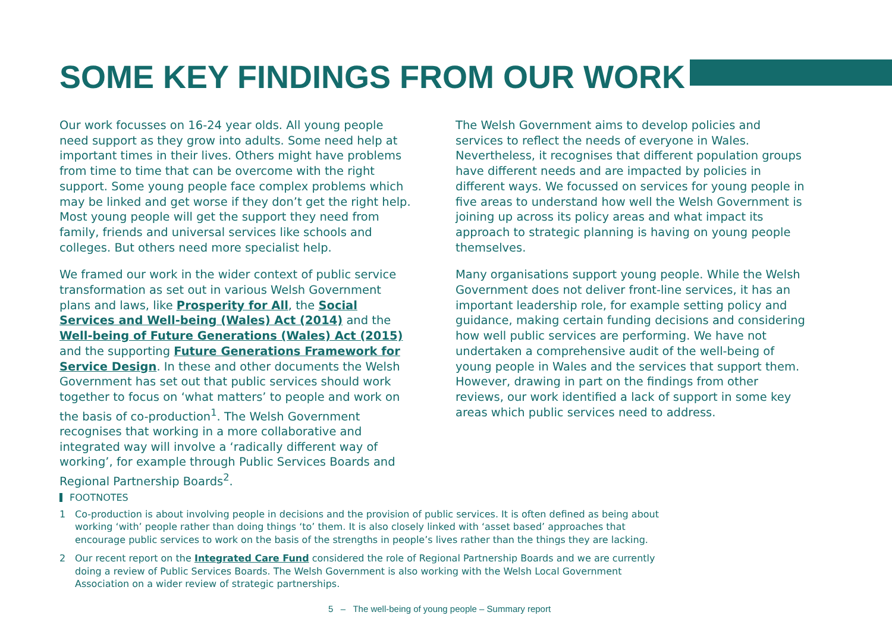SOME KEY FINDINGS FROM OUR WORK
Our work focusses on 16-24 year olds. All young people need support as they grow into adults. Some need help at important times in their lives. Others might have problems from time to time that can be overcome with the right support. Some young people face complex problems which may be linked and get worse if they don’t get the right help. Most young people will get the support they need from family, friends and universal services like schools and colleges. But others need more specialist help.
We framed our work in the wider context of public service transformation as set out in various Welsh Government plans and laws, like Prosperity for All, the Social Services and Well-being (Wales) Act (2014) and the Well-being of Future Generations (Wales) Act (2015) and the supporting Future Generations Framework for Service Design. In these and other documents the Welsh Government has set out that public services should work together to focus on ‘what matters’ to people and work on the basis of co-production<sup>1</sup>. The Welsh Government recognises that working in a more collaborative and integrated way will involve a ‘radically different way of working’, for example through Public Services Boards and Regional Partnership Boards<sup>2</sup>.
The Welsh Government aims to develop policies and services to reflect the needs of everyone in Wales. Nevertheless, it recognises that different population groups have different needs and are impacted by policies in different ways. We focussed on services for young people in five areas to understand how well the Welsh Government is joining up across its policy areas and what impact its approach to strategic planning is having on young people themselves.
Many organisations support young people. While the Welsh Government does not deliver front-line services, it has an important leadership role, for example setting policy and guidance, making certain funding decisions and considering how well public services are performing. We have not undertaken a comprehensive audit of the well-being of young people in Wales and the services that support them. However, drawing in part on the findings from other reviews, our work identified a lack of support in some key areas which public services need to address.
FOOTNOTES
1 Co-production is about involving people in decisions and the provision of public services. It is often defined as being about working ‘with’ people rather than doing things ‘to’ them. It is also closely linked with ‘asset based’ approaches that encourage public services to work on the basis of the strengths in people’s lives rather than the things they are lacking.
2 Our recent report on the Integrated Care Fund considered the role of Regional Partnership Boards and we are currently doing a review of Public Services Boards. The Welsh Government is also working with the Welsh Local Government Association on a wider review of strategic partnerships.
5 – The well-being of young people – Summary report